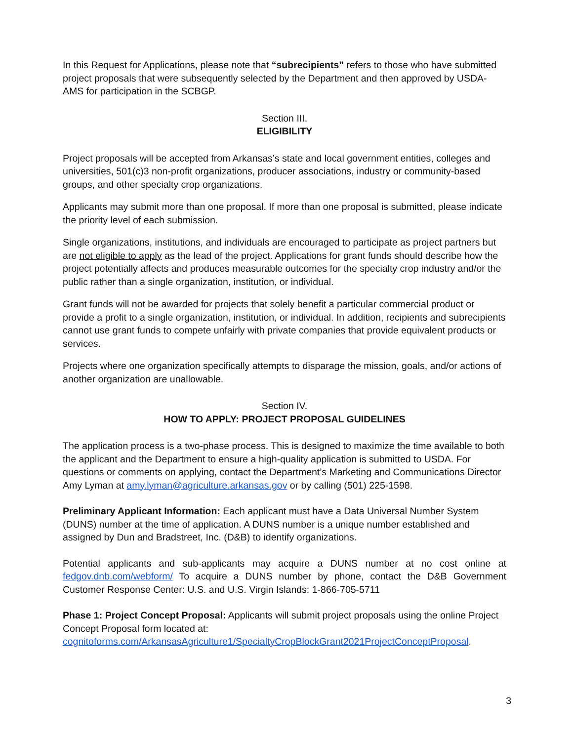In this Request for Applications, please note that “subrecipients” refers to those who have submitted project proposals that were subsequently selected by the Department and then approved by USDA-AMS for participation in the SCBGP.
Section III.
ELIGIBILITY
Project proposals will be accepted from Arkansas’s state and local government entities, colleges and universities, 501(c)3 non-profit organizations, producer associations, industry or community-based groups, and other specialty crop organizations.
Applicants may submit more than one proposal. If more than one proposal is submitted, please indicate the priority level of each submission.
Single organizations, institutions, and individuals are encouraged to participate as project partners but are not eligible to apply as the lead of the project. Applications for grant funds should describe how the project potentially affects and produces measurable outcomes for the specialty crop industry and/or the public rather than a single organization, institution, or individual.
Grant funds will not be awarded for projects that solely benefit a particular commercial product or provide a profit to a single organization, institution, or individual. In addition, recipients and subrecipients cannot use grant funds to compete unfairly with private companies that provide equivalent products or services.
Projects where one organization specifically attempts to disparage the mission, goals, and/or actions of another organization are unallowable.
Section IV.
HOW TO APPLY: PROJECT PROPOSAL GUIDELINES
The application process is a two-phase process. This is designed to maximize the time available to both the applicant and the Department to ensure a high-quality application is submitted to USDA. For questions or comments on applying, contact the Department’s Marketing and Communications Director Amy Lyman at amy.lyman@agriculture.arkansas.gov or by calling (501) 225-1598.
Preliminary Applicant Information: Each applicant must have a Data Universal Number System (DUNS) number at the time of application. A DUNS number is a unique number established and assigned by Dun and Bradstreet, Inc. (D&B) to identify organizations.
Potential applicants and sub-applicants may acquire a DUNS number at no cost online at fedgov.dnb.com/webform/ To acquire a DUNS number by phone, contact the D&B Government Customer Response Center: U.S. and U.S. Virgin Islands: 1-866-705-5711
Phase 1: Project Concept Proposal: Applicants will submit project proposals using the online Project Concept Proposal form located at:
cognitoforms.com/ArkansasAgriculture1/SpecialtyCropBlockGrant2021ProjectConceptProposal.
3